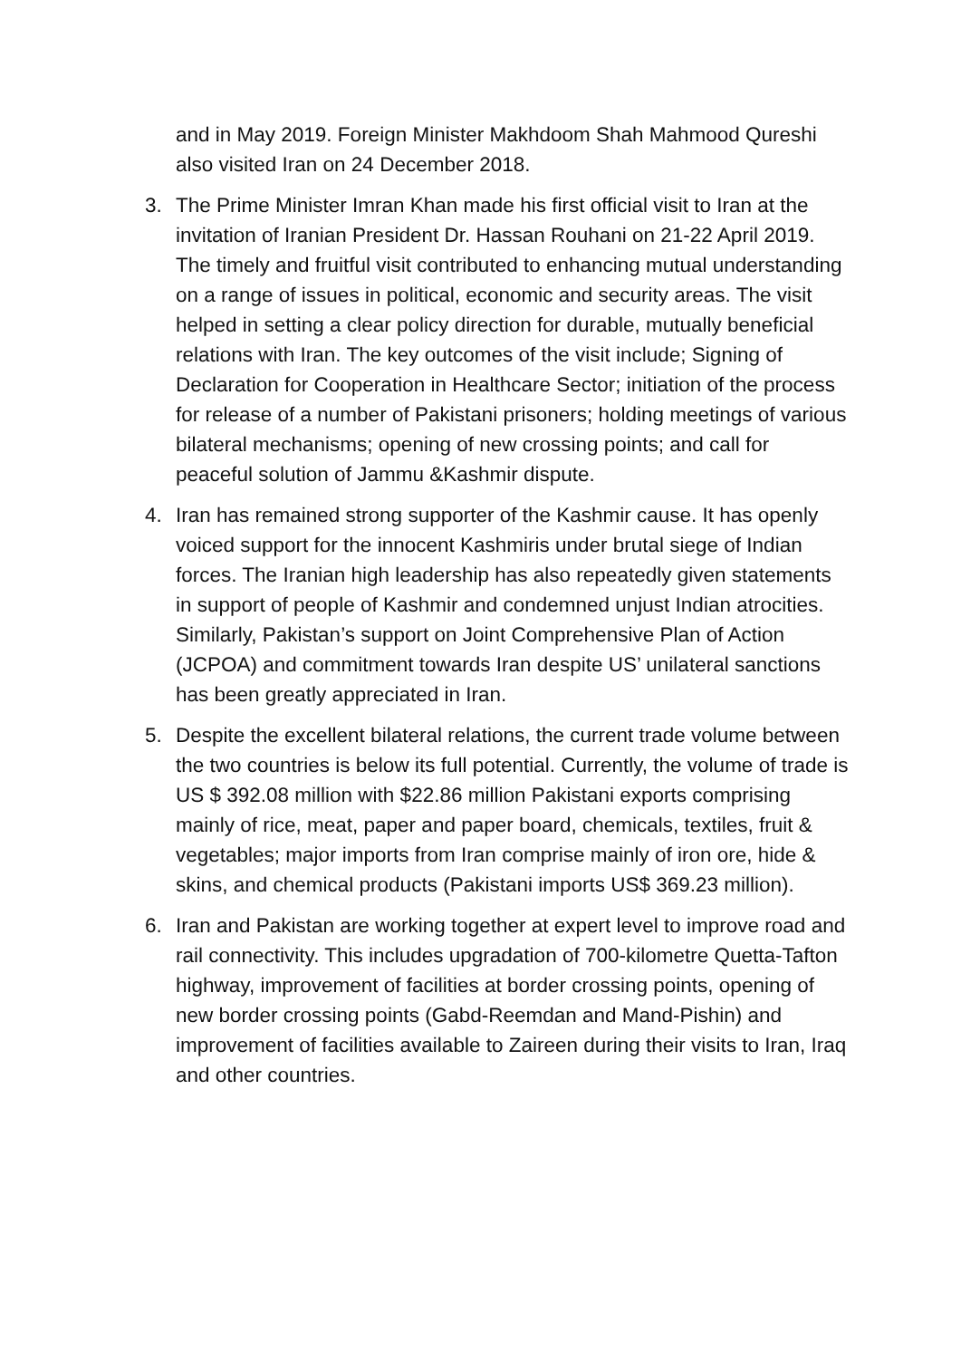and in May 2019. Foreign Minister Makhdoom Shah Mahmood Qureshi also visited Iran on 24 December 2018.
3. The Prime Minister Imran Khan made his first official visit to Iran at the invitation of Iranian President Dr. Hassan Rouhani on 21-22 April 2019. The timely and fruitful visit contributed to enhancing mutual understanding on a range of issues in political, economic and security areas. The visit helped in setting a clear policy direction for durable, mutually beneficial relations with Iran. The key outcomes of the visit include; Signing of Declaration for Cooperation in Healthcare Sector; initiation of the process for release of a number of Pakistani prisoners; holding meetings of various bilateral mechanisms; opening of new crossing points; and call for peaceful solution of Jammu &Kashmir dispute.
4. Iran has remained strong supporter of the Kashmir cause. It has openly voiced support for the innocent Kashmiris under brutal siege of Indian forces. The Iranian high leadership has also repeatedly given statements in support of people of Kashmir and condemned unjust Indian atrocities. Similarly, Pakistan’s support on Joint Comprehensive Plan of Action (JCPOA) and commitment towards Iran despite US’ unilateral sanctions has been greatly appreciated in Iran.
5. Despite the excellent bilateral relations, the current trade volume between the two countries is below its full potential. Currently, the volume of trade is US $ 392.08 million with $22.86 million Pakistani exports comprising mainly of rice, meat, paper and paper board, chemicals, textiles, fruit & vegetables; major imports from Iran comprise mainly of iron ore, hide & skins, and chemical products (Pakistani imports US$ 369.23 million).
6. Iran and Pakistan are working together at expert level to improve road and rail connectivity. This includes upgradation of 700-kilometre Quetta-Tafton highway, improvement of facilities at border crossing points, opening of new border crossing points (Gabd-Reemdan and Mand-Pishin) and improvement of facilities available to Zaireen during their visits to Iran, Iraq and other countries.